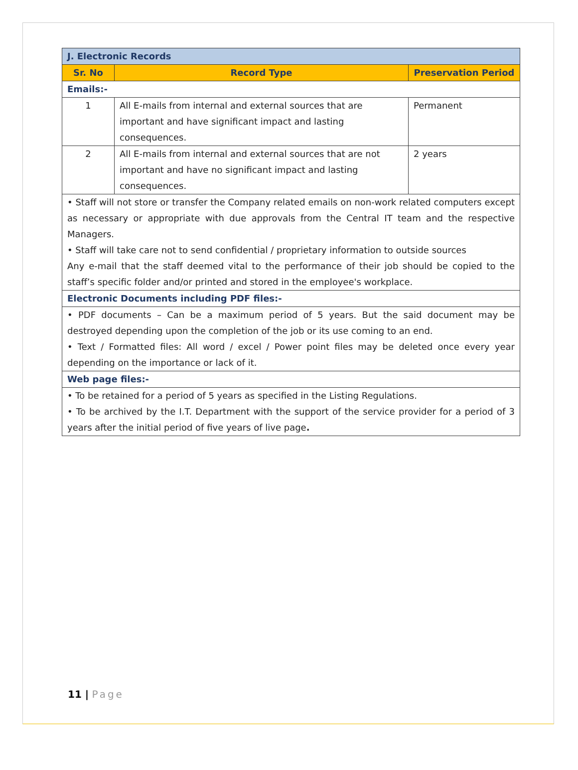| J. Electronic Records | | |
| --- | --- | --- |
| Sr. No | Record Type | Preservation Period |
| Emails:- | | |
| 1 | All E-mails from internal and external sources that are important and have significant impact and lasting consequences. | Permanent |
| 2 | All E-mails from internal and external sources that are not important and have no significant impact and lasting consequences. | 2 years |
| • Staff will not store or transfer the Company related emails on non-work related computers except as necessary or appropriate with due approvals from the Central IT team and the respective Managers. • Staff will take care not to send confidential / proprietary information to outside sources Any e-mail that the staff deemed vital to the performance of their job should be copied to the staff’s specific folder and/or printed and stored in the employee's workplace. | | |
| Electronic Documents including PDF files:- | | |
| • PDF documents – Can be a maximum period of 5 years. But the said document may be destroyed depending upon the completion of the job or its use coming to an end. • Text / Formatted files: All word / excel / Power point files may be deleted once every year depending on the importance or lack of it. | | |
| Web page files:- | | |
| • To be retained for a period of 5 years as specified in the Listing Regulations. • To be archived by the I.T. Department with the support of the service provider for a period of 3 years after the initial period of five years of live page . | | |
11 | Page